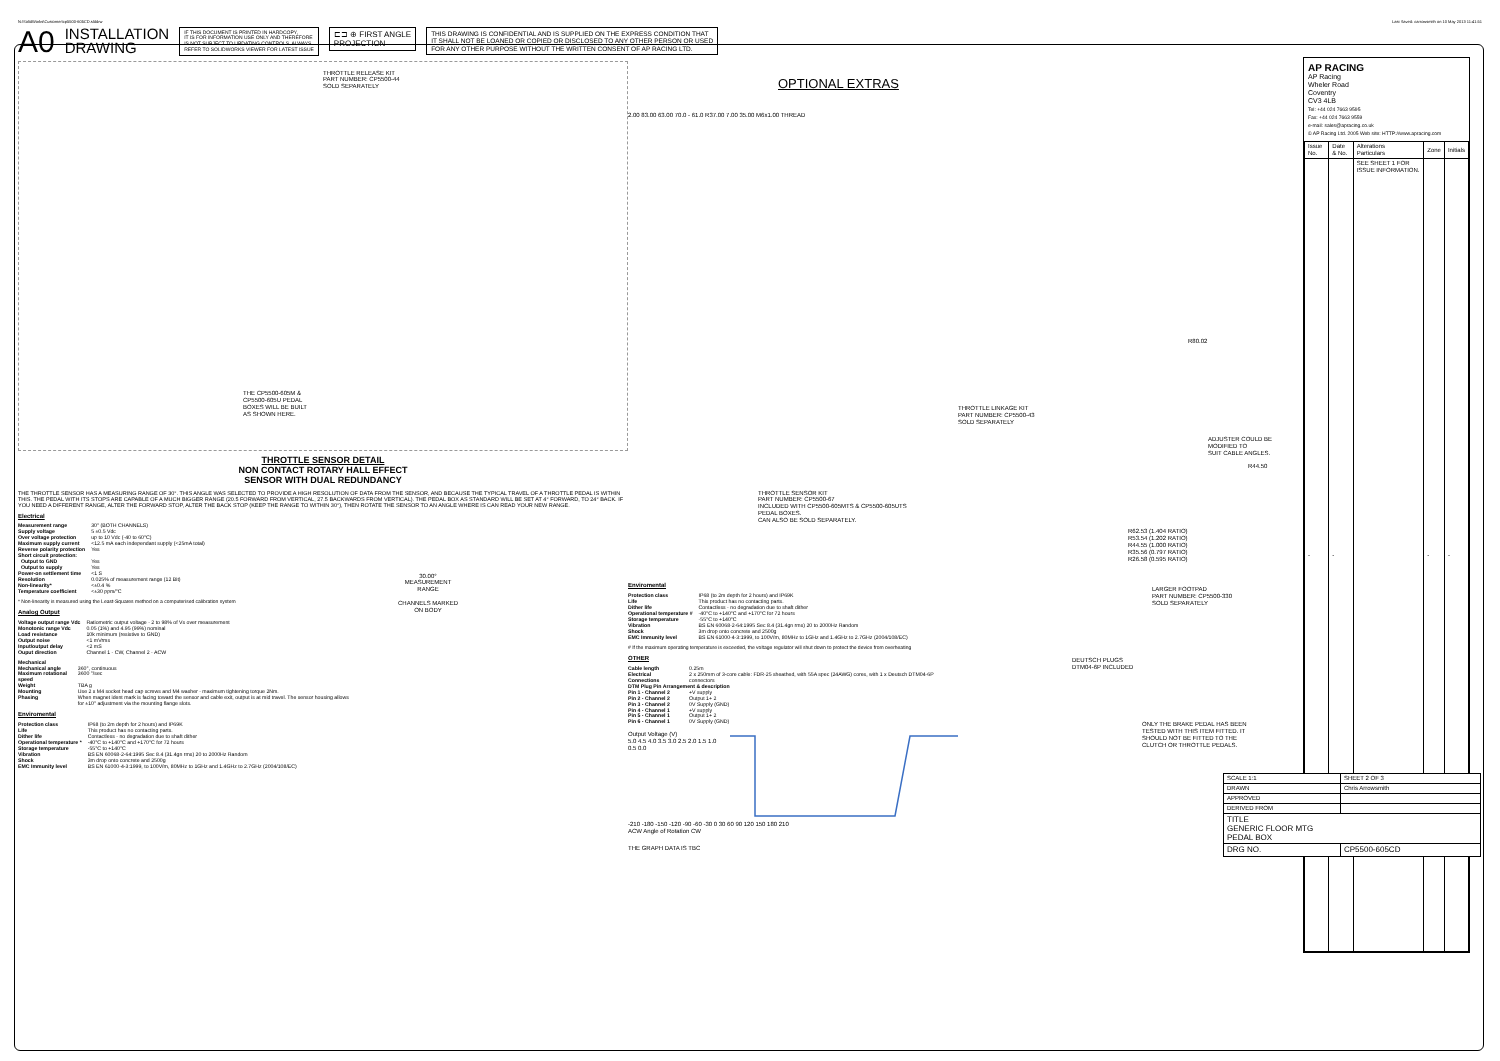N:\SolidWorks\Customer\cp5500-605CD.slddrw Last Saved: carrowsmith on 10 May 2013 11:41:51
A0 INSTALLATION
DRAWING IF THIS DOCUMENT IS PRINTED IN HARDCOPY,
IT IS FOR INFORMATION USE ONLY AND THEREFORE
IS NOT SUBJECT TO UPDATING CONTROLS. ALWAYS
REFER TO SOLIDWORKS VIEWER FOR LATEST ISSUE ⊏⊐ ⊕ FIRST ANGLE
PROJECTION THIS DRAWING IS CONFIDENTIAL AND IS SUPPLIED ON THE EXPRESS CONDITION THAT
IT SHALL NOT BE LOANED OR COPIED OR DISCLOSED TO ANY OTHER PERSON OR USED
FOR ANY OTHER PURPOSE WITHOUT THE WRITTEN CONSENT OF AP RACING LTD.
THROTTLE RELEASE KIT
PART NUMBER: CP5500-44
SOLD SEPARATELY
THE CP5500-605M &
CP5500-605U PEDAL
BOXES WILL BE BUILT
AS SHOWN HERE.
THROTTLE SENSOR DETAIL
NON CONTACT ROTARY HALL EFFECT
SENSOR WITH DUAL REDUNDANCY
THE THROTTLE SENSOR HAS A MEASURING RANGE OF 30°. THIS ANGLE WAS SELECTED TO PROVIDE A HIGH RESOLUTION OF DATA FROM THE SENSOR, AND BECAUSE THE TYPICAL TRAVEL OF A THROTTLE PEDAL IS WITHIN THIS. THE PEDAL WITH ITS STOPS ARE CAPABLE OF A MUCH BIGGER RANGE (20.5 FORWARD FROM VERTICAL, 27.5 BACKWARDS FROM VERTICAL). THE PEDAL BOX AS STANDARD WILL BE SET AT 4° FORWARD, TO 24° BACK. IF YOU NEED A DIFFERENT RANGE, ALTER THE FORWARD STOP, ALTER THE BACK STOP (KEEP THE RANGE TO WITHIN 30°), THEN ROTATE THE SENSOR TO AN ANGLE WHERE IS CAN READ YOUR NEW RANGE.
Electrical
| Measurement range | 30° (BOTH CHANNELS) |
| Supply voltage | 5 ±0.5 Vdc |
| Over voltage protection | up to 10 Vdc (-40 to 60°C) |
| Maximum supply current | <12.5 mA each independant supply (<25mA total) |
| Reverse polarity protection | Yes |
| Short circuit protection: | |
| Output to GND | Yes |
| Output to supply | Yes |
| Power-on settlement time | <1 S |
| Resolution | 0.025% of measurement range (12 Bit) |
| Non-linearity* | <±0.4 % |
| Temperature coefficient | <±30 ppm/°C |
* Non-linearity is measured using the Least-Squares method on a computerised calibration system
Analog Output
| Voltage output range Vdc | Ratiometric output voltage - 2 to 98% of Vs over measurement |
| Monotonic range Vdc | 0.05 (1%) and 4.95 (99%) nominal |
| Load resistance | 10k minimum (resistive to GND) |
| Output noise | <1 mVrms |
| Input/output delay | <2 mS |
| Ouput direction | Channel 1 - CW, Channel 2 - ACW |
| Mechanical | |
| Mechanical angle | 360°, continuous |
| Maximum rotational speed | 3600 °/sec |
| Weight | TBA g |
| Mounting | Use 2 x M4 socket head cap screws and M4 washer - maximum tightening torque 2Nm. |
| Phasing | When magnet ident mark is facing toward the sensor and cable exit, output is at mid travel. The sensor housing allows for ±10° adjustment via the mounting flange slots. |
Enviromental
| Protection class | IP68 (to 2m depth for 2 hours) and IP69K |
| Life | This product has no contacting parts. |
| Dither life | Contactless - no degradation due to shaft dither |
| Operational temperature * | -40°C to +140°C and +170°C for 72 hours |
| Storage temperature | -55°C to +140°C |
| Vibration | BS EN 60068-2-64:1995 Sec 8.4 (31.4gn rms) 20 to 2000Hz Random |
| Shock | 3m drop onto concrete and 2500g |
| EMC Immunity level | BS EN 61000-4-3:1999, to 100V/m, 80MHz to 1GHz and 1.4GHz to 2.7GHz (2004/108/EC) |
30.00°
MEASUREMENT
RANGE
CHANNELS MARKED
ON BODY
OPTIONAL EXTRAS
2.00 83.00 63.00 70.0 - 61.0 R37.00 7.00 35.00 M6x1.00 THREAD
R80.02
THROTTLE LINKAGE KIT
PART NUMBER: CP5500-43
SOLD SEPARATELY
ADJUSTER COULD BE MODIFIED TO
SUIT CABLE ANGLES.
R44.50
THROTTLE SENSOR KIT
PART NUMBER: CP5500-67
INCLUDED WITH CP5500-605MTS & CP5500-605UTS
PEDAL BOXES.
CAN ALSO BE SOLD SEPARATELY.
R62.53 (1.404 RATIO)
R53.54 (1.202 RATIO)
R44.55 (1.000 RATIO)
R35.56 (0.797 RATIO)
R26.58 (0.595 RATIO)
Enviromental
| Protection class | IP68 (to 2m depth for 2 hours) and IP69K |
| Life | This product has no contacting parts. |
| Dither life | Contactless - no degradation due to shaft dither |
| Operational temperature # | -40°C to +140°C and +170°C for 72 hours |
| Storage temperature | -55°C to +140°C |
| Vibration | BS EN 60068-2-64:1995 Sec 8.4 (31.4gn rms) 20 to 2000Hz Random |
| Shock | 3m drop onto concrete and 2500g |
| EMC Immunity level | BS EN 61000-4-3:1999, to 100V/m, 80MHz to 1GHz and 1.4GHz to 2.7GHz (2004/108/EC) |
# If the maximum operating temperature is exceeded, the voltage regulator will shut down to protect the device from overheating
OTHER
| Cable length | 0.25m |
| Electrical Connections | 2 x 250mm of 3-core cable: FDR-25 sheathed, with 55A spec (24AWG) cores, with 1 x Deutsch DTM04-6P connectors |
| DTM Plug Pin Arrangement & description | |
| Pin 1 - Channel 2 | +V supply |
| Pin 2 - Channel 2 | Output 1+ 2 |
| Pin 3 - Channel 2 | 0V Supply (GND) |
| Pin 4 - Channel 1 | +V supply |
| Pin 5 - Channel 1 | Output 1+ 2 |
| Pin 6 - Channel 1 | 0V Supply (GND) |
Output Voltage (V)
5.0 4.5 4.0 3.5 3.0 2.5 2.0 1.5 1.0 0.5 0.0
-210 -180 -150 -120 -90 -60 -30 0 30 60 90 120 150 180 210
ACW Angle of Rotation CW
THE GRAPH DATA IS TBC
LARGER FOOTPAD
PART NUMBER: CP5500-330
SOLD SEPARATELY
DEUTSCH PLUGS
DTM04-6P INCLUDED
ONLY THE BRAKE PEDAL HAS BEEN
TESTED WITH THIS ITEM FITTED. IT
SHOULD NOT BE FITTED TO THE
CLUTCH OR THROTTLE PEDALS.
AP RACING
AP Racing
Wheler Road
Coventry
CV3 4LB
Tel: +44 024 7663 9595
Fax: +44 024 7663 9559
e-mail: sales@apracing.co.uk
© AP Racing Ltd. 2005 Web site: HTTP://www.apracing.com
| Issue No. | Date & No. | Alterations Particulars | Zone | Initials |
| --- | --- | --- | --- | --- |
| - | - | SEE SHEET 1 FOR ISSUE INFORMATION. | - | - |
| SCALE 1:1 | SHEET 2 OF 3 |
| DRAWN | Chris Arrowsmith |
| APPROVED | |
| DERIVED FROM | |
| TITLE GENERIC FLOOR MTG PEDAL BOX | |
| DRG NO. | CP5500-605CD |